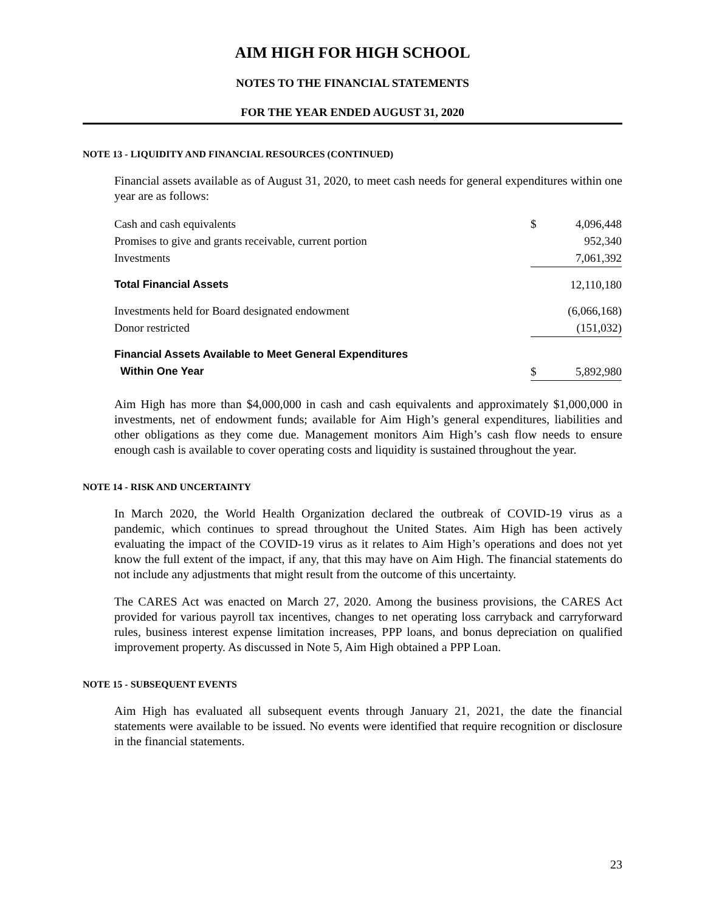AIM HIGH FOR HIGH SCHOOL
NOTES TO THE FINANCIAL STATEMENTS
FOR THE YEAR ENDED AUGUST 31, 2020
NOTE 13 - LIQUIDITY AND FINANCIAL RESOURCES (CONTINUED)
Financial assets available as of August 31, 2020, to meet cash needs for general expenditures within one year are as follows:
| Cash and cash equivalents | $ | 4,096,448 |
| Promises to give and grants receivable, current portion | | 952,340 |
| Investments | | 7,061,392 |
| Total Financial Assets | | 12,110,180 |
| Investments held for Board designated endowment | | (6,066,168) |
| Donor restricted | | (151,032) |
| Financial Assets Available to Meet General Expenditures | | |
| Within One Year | $ | 5,892,980 |
Aim High has more than $4,000,000 in cash and cash equivalents and approximately $1,000,000 in investments, net of endowment funds; available for Aim High’s general expenditures, liabilities and other obligations as they come due. Management monitors Aim High’s cash flow needs to ensure enough cash is available to cover operating costs and liquidity is sustained throughout the year.
NOTE 14 - RISK AND UNCERTAINTY
In March 2020, the World Health Organization declared the outbreak of COVID-19 virus as a pandemic, which continues to spread throughout the United States. Aim High has been actively evaluating the impact of the COVID-19 virus as it relates to Aim High’s operations and does not yet know the full extent of the impact, if any, that this may have on Aim High. The financial statements do not include any adjustments that might result from the outcome of this uncertainty.
The CARES Act was enacted on March 27, 2020. Among the business provisions, the CARES Act provided for various payroll tax incentives, changes to net operating loss carryback and carryforward rules, business interest expense limitation increases, PPP loans, and bonus depreciation on qualified improvement property. As discussed in Note 5, Aim High obtained a PPP Loan.
NOTE 15 - SUBSEQUENT EVENTS
Aim High has evaluated all subsequent events through January 21, 2021, the date the financial statements were available to be issued. No events were identified that require recognition or disclosure in the financial statements.
23